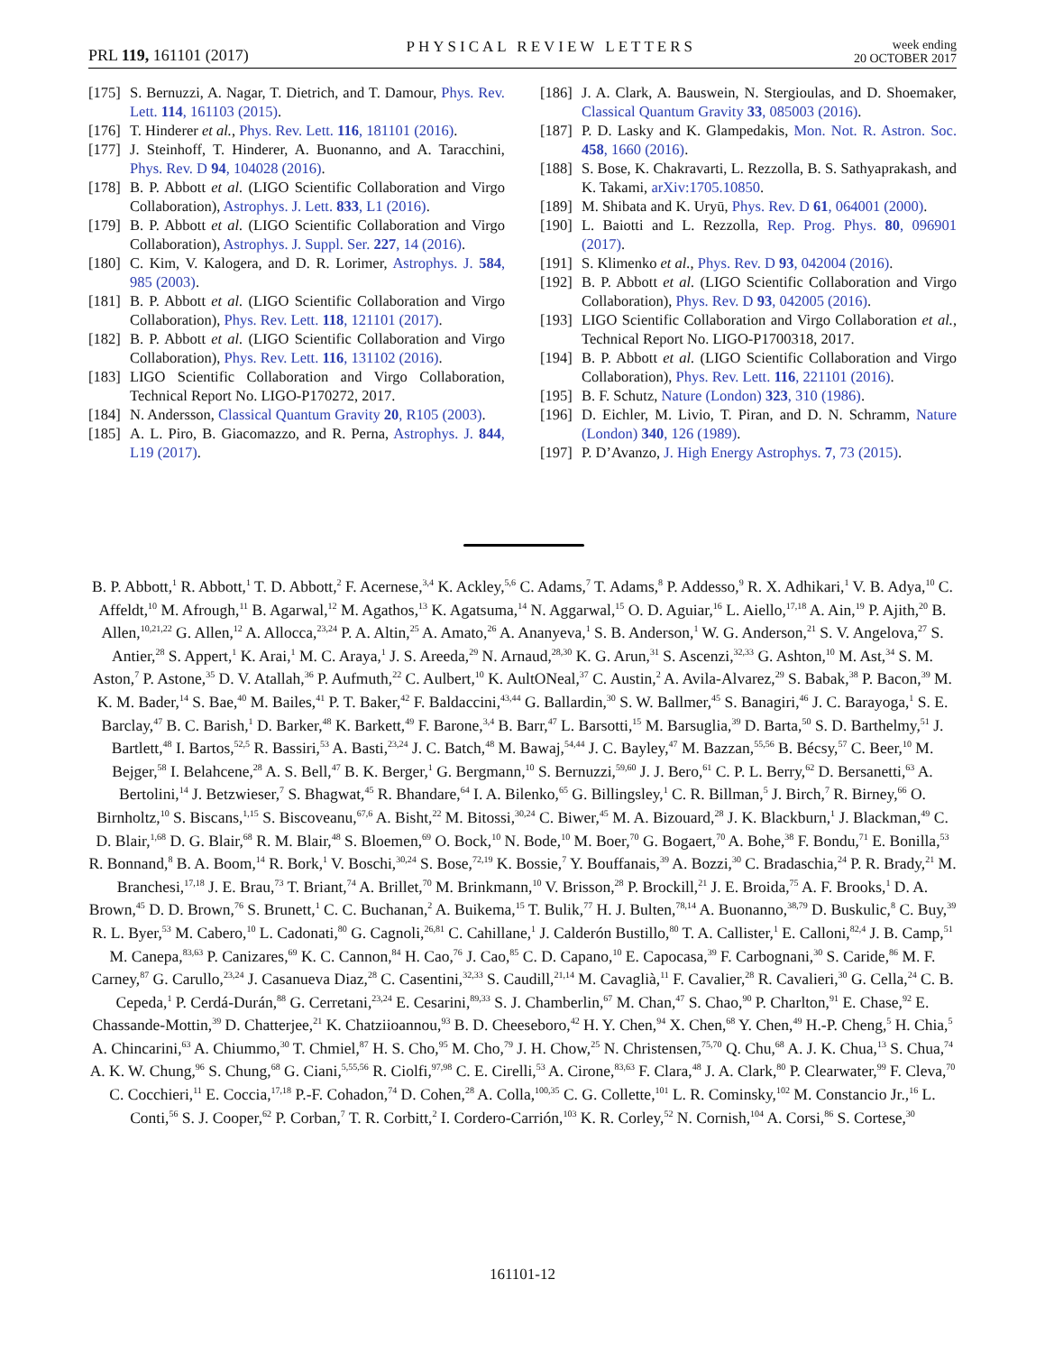PRL 119, 161101 (2017)
PHYSICAL REVIEW LETTERS
week ending
20 OCTOBER 2017
[175] S. Bernuzzi, A. Nagar, T. Dietrich, and T. Damour, Phys. Rev. Lett. 114, 161103 (2015).
[176] T. Hinderer et al., Phys. Rev. Lett. 116, 181101 (2016).
[177] J. Steinhoff, T. Hinderer, A. Buonanno, and A. Taracchini, Phys. Rev. D 94, 104028 (2016).
[178] B. P. Abbott et al. (LIGO Scientific Collaboration and Virgo Collaboration), Astrophys. J. Lett. 833, L1 (2016).
[179] B. P. Abbott et al. (LIGO Scientific Collaboration and Virgo Collaboration), Astrophys. J. Suppl. Ser. 227, 14 (2016).
[180] C. Kim, V. Kalogera, and D. R. Lorimer, Astrophys. J. 584, 985 (2003).
[181] B. P. Abbott et al. (LIGO Scientific Collaboration and Virgo Collaboration), Phys. Rev. Lett. 118, 121101 (2017).
[182] B. P. Abbott et al. (LIGO Scientific Collaboration and Virgo Collaboration), Phys. Rev. Lett. 116, 131102 (2016).
[183] LIGO Scientific Collaboration and Virgo Collaboration, Technical Report No. LIGO-P170272, 2017.
[184] N. Andersson, Classical Quantum Gravity 20, R105 (2003).
[185] A. L. Piro, B. Giacomazzo, and R. Perna, Astrophys. J. 844, L19 (2017).
[186] J. A. Clark, A. Bauswein, N. Stergioulas, and D. Shoemaker, Classical Quantum Gravity 33, 085003 (2016).
[187] P. D. Lasky and K. Glampedakis, Mon. Not. R. Astron. Soc. 458, 1660 (2016).
[188] S. Bose, K. Chakravarti, L. Rezzolla, B. S. Sathyaprakash, and K. Takami, arXiv:1705.10850.
[189] M. Shibata and K. Uryū, Phys. Rev. D 61, 064001 (2000).
[190] L. Baiotti and L. Rezzolla, Rep. Prog. Phys. 80, 096901 (2017).
[191] S. Klimenko et al., Phys. Rev. D 93, 042004 (2016).
[192] B. P. Abbott et al. (LIGO Scientific Collaboration and Virgo Collaboration), Phys. Rev. D 93, 042005 (2016).
[193] LIGO Scientific Collaboration and Virgo Collaboration et al., Technical Report No. LIGO-P1700318, 2017.
[194] B. P. Abbott et al. (LIGO Scientific Collaboration and Virgo Collaboration), Phys. Rev. Lett. 116, 221101 (2016).
[195] B. F. Schutz, Nature (London) 323, 310 (1986).
[196] D. Eichler, M. Livio, T. Piran, and D. N. Schramm, Nature (London) 340, 126 (1989).
[197] P. D’Avanzo, J. High Energy Astrophys. 7, 73 (2015).
B. P. Abbott,<sup>1</sup> R. Abbott,<sup>1</sup> T. D. Abbott,<sup>2</sup> F. Acernese,<sup>3,4</sup> K. Ackley,<sup>5,6</sup> C. Adams,<sup>7</sup> T. Adams,<sup>8</sup> P. Addesso,<sup>9</sup> R. X. Adhikari,<sup>1</sup> V. B. Adya,<sup>10</sup> C. Affeldt,<sup>10</sup> M. Afrough,<sup>11</sup> B. Agarwal,<sup>12</sup> M. Agathos,<sup>13</sup> K. Agatsuma,<sup>14</sup> N. Aggarwal,<sup>15</sup> O. D. Aguiar,<sup>16</sup> L. Aiello,<sup>17,18</sup> A. Ain,<sup>19</sup> P. Ajith,<sup>20</sup> B. Allen,<sup>10,21,22</sup> G. Allen,<sup>12</sup> A. Allocca,<sup>23,24</sup> P. A. Altin,<sup>25</sup> A. Amato,<sup>26</sup> A. Ananyeva,<sup>1</sup> S. B. Anderson,<sup>1</sup> W. G. Anderson,<sup>21</sup> S. V. Angelova,<sup>27</sup> S. Antier,<sup>28</sup> S. Appert,<sup>1</sup> K. Arai,<sup>1</sup> M. C. Araya,<sup>1</sup> J. S. Areeda,<sup>29</sup> N. Arnaud,<sup>28,30</sup> K. G. Arun,<sup>31</sup> S. Ascenzi,<sup>32,33</sup> G. Ashton,<sup>10</sup> M. Ast,<sup>34</sup> S. M. Aston,<sup>7</sup> P. Astone,<sup>35</sup> D. V. Atallah,<sup>36</sup> P. Aufmuth,<sup>22</sup> C. Aulbert,<sup>10</sup> K. AultONeal,<sup>37</sup> C. Austin,<sup>2</sup> A. Avila-Alvarez,<sup>29</sup> S. Babak,<sup>38</sup> P. Bacon,<sup>39</sup> M. K. M. Bader,<sup>14</sup> S. Bae,<sup>40</sup> M. Bailes,<sup>41</sup> P. T. Baker,<sup>42</sup> F. Baldaccini,<sup>43,44</sup> G. Ballardin,<sup>30</sup> S. W. Ballmer,<sup>45</sup> S. Banagiri,<sup>46</sup> J. C. Barayoga,<sup>1</sup> S. E. Barclay,<sup>47</sup> B. C. Barish,<sup>1</sup> D. Barker,<sup>48</sup> K. Barkett,<sup>49</sup> F. Barone,<sup>3,4</sup> B. Barr,<sup>47</sup> L. Barsotti,<sup>15</sup> M. Barsuglia,<sup>39</sup> D. Barta,<sup>50</sup> S. D. Barthelmy,<sup>51</sup> J. Bartlett,<sup>48</sup> I. Bartos,<sup>52,5</sup> R. Bassiri,<sup>53</sup> A. Basti,<sup>23,24</sup> J. C. Batch,<sup>48</sup> M. Bawaj,<sup>54,44</sup> J. C. Bayley,<sup>47</sup> M. Bazzan,<sup>55,56</sup> B. Bécsy,<sup>57</sup> C. Beer,<sup>10</sup> M. Bejger,<sup>58</sup> I. Belahcene,<sup>28</sup> A. S. Bell,<sup>47</sup> B. K. Berger,<sup>1</sup> G. Bergmann,<sup>10</sup> S. Bernuzzi,<sup>59,60</sup> J. J. Bero,<sup>61</sup> C. P. L. Berry,<sup>62</sup> D. Bersanetti,<sup>63</sup> A. Bertolini,<sup>14</sup> J. Betzwieser,<sup>7</sup> S. Bhagwat,<sup>45</sup> R. Bhandare,<sup>64</sup> I. A. Bilenko,<sup>65</sup> G. Billingsley,<sup>1</sup> C. R. Billman,<sup>5</sup> J. Birch,<sup>7</sup> R. Birney,<sup>66</sup> O. Birnholtz,<sup>10</sup> S. Biscans,<sup>1,15</sup> S. Biscoveanu,<sup>67,6</sup> A. Bisht,<sup>22</sup> M. Bitossi,<sup>30,24</sup> C. Biwer,<sup>45</sup> M. A. Bizouard,<sup>28</sup> J. K. Blackburn,<sup>1</sup> J. Blackman,<sup>49</sup> C. D. Blair,<sup>1,68</sup> D. G. Blair,<sup>68</sup> R. M. Blair,<sup>48</sup> S. Bloemen,<sup>69</sup> O. Bock,<sup>10</sup> N. Bode,<sup>10</sup> M. Boer,<sup>70</sup> G. Bogaert,<sup>70</sup> A. Bohe,<sup>38</sup> F. Bondu,<sup>71</sup> E. Bonilla,<sup>53</sup> R. Bonnand,<sup>8</sup> B. A. Boom,<sup>14</sup> R. Bork,<sup>1</sup> V. Boschi,<sup>30,24</sup> S. Bose,<sup>72,19</sup> K. Bossie,<sup>7</sup> Y. Bouffanais,<sup>39</sup> A. Bozzi,<sup>30</sup> C. Bradaschia,<sup>24</sup> P. R. Brady,<sup>21</sup> M. Branchesi,<sup>17,18</sup> J. E. Brau,<sup>73</sup> T. Briant,<sup>74</sup> A. Brillet,<sup>70</sup> M. Brinkmann,<sup>10</sup> V. Brisson,<sup>28</sup> P. Brockill,<sup>21</sup> J. E. Broida,<sup>75</sup> A. F. Brooks,<sup>1</sup> D. A. Brown,<sup>45</sup> D. D. Brown,<sup>76</sup> S. Brunett,<sup>1</sup> C. C. Buchanan,<sup>2</sup> A. Buikema,<sup>15</sup> T. Bulik,<sup>77</sup> H. J. Bulten,<sup>78,14</sup> A. Buonanno,<sup>38,79</sup> D. Buskulic,<sup>8</sup> C. Buy,<sup>39</sup> R. L. Byer,<sup>53</sup> M. Cabero,<sup>10</sup> L. Cadonati,<sup>80</sup> G. Cagnoli,<sup>26,81</sup> C. Cahillane,<sup>1</sup> J. Calderón Bustillo,<sup>80</sup> T. A. Callister,<sup>1</sup> E. Calloni,<sup>82,4</sup> J. B. Camp,<sup>51</sup> M. Canepa,<sup>83,63</sup> P. Canizares,<sup>69</sup> K. C. Cannon,<sup>84</sup> H. Cao,<sup>76</sup> J. Cao,<sup>85</sup> C. D. Capano,<sup>10</sup> E. Capocasa,<sup>39</sup> F. Carbognani,<sup>30</sup> S. Caride,<sup>86</sup> M. F. Carney,<sup>87</sup> G. Carullo,<sup>23,24</sup> J. Casanueva Diaz,<sup>28</sup> C. Casentini,<sup>32,33</sup> S. Caudill,<sup>21,14</sup> M. Cavaglià,<sup>11</sup> F. Cavalier,<sup>28</sup> R. Cavalieri,<sup>30</sup> G. Cella,<sup>24</sup> C. B. Cepeda,<sup>1</sup> P. Cerdá-Durán,<sup>88</sup> G. Cerretani,<sup>23,24</sup> E. Cesarini,<sup>89,33</sup> S. J. Chamberlin,<sup>67</sup> M. Chan,<sup>47</sup> S. Chao,<sup>90</sup> P. Charlton,<sup>91</sup> E. Chase,<sup>92</sup> E. Chassande-Mottin,<sup>39</sup> D. Chatterjee,<sup>21</sup> K. Chatziioannou,<sup>93</sup> B. D. Cheeseboro,<sup>42</sup> H. Y. Chen,<sup>94</sup> X. Chen,<sup>68</sup> Y. Chen,<sup>49</sup> H.-P. Cheng,<sup>5</sup> H. Chia,<sup>5</sup> A. Chincarini,<sup>63</sup> A. Chiummo,<sup>30</sup> T. Chmiel,<sup>87</sup> H. S. Cho,<sup>95</sup> M. Cho,<sup>79</sup> J. H. Chow,<sup>25</sup> N. Christensen,<sup>75,70</sup> Q. Chu,<sup>68</sup> A. J. K. Chua,<sup>13</sup> S. Chua,<sup>74</sup> A. K. W. Chung,<sup>96</sup> S. Chung,<sup>68</sup> G. Ciani,<sup>5,55,56</sup> R. Ciolfi,<sup>97,98</sup> C. E. Cirelli,<sup>53</sup> A. Cirone,<sup>83,63</sup> F. Clara,<sup>48</sup> J. A. Clark,<sup>80</sup> P. Clearwater,<sup>99</sup> F. Cleva,<sup>70</sup> C. Cocchieri,<sup>11</sup> E. Coccia,<sup>17,18</sup> P.-F. Cohadon,<sup>74</sup> D. Cohen,<sup>28</sup> A. Colla,<sup>100,35</sup> C. G. Collette,<sup>101</sup> L. R. Cominsky,<sup>102</sup> M. Constancio Jr.,<sup>16</sup> L. Conti,<sup>56</sup> S. J. Cooper,<sup>62</sup> P. Corban,<sup>7</sup> T. R. Corbitt,<sup>2</sup> I. Cordero-Carrión,<sup>103</sup> K. R. Corley,<sup>52</sup> N. Cornish,<sup>104</sup> A. Corsi,<sup>86</sup> S. Cortese,<sup>30</sup>
161101-12